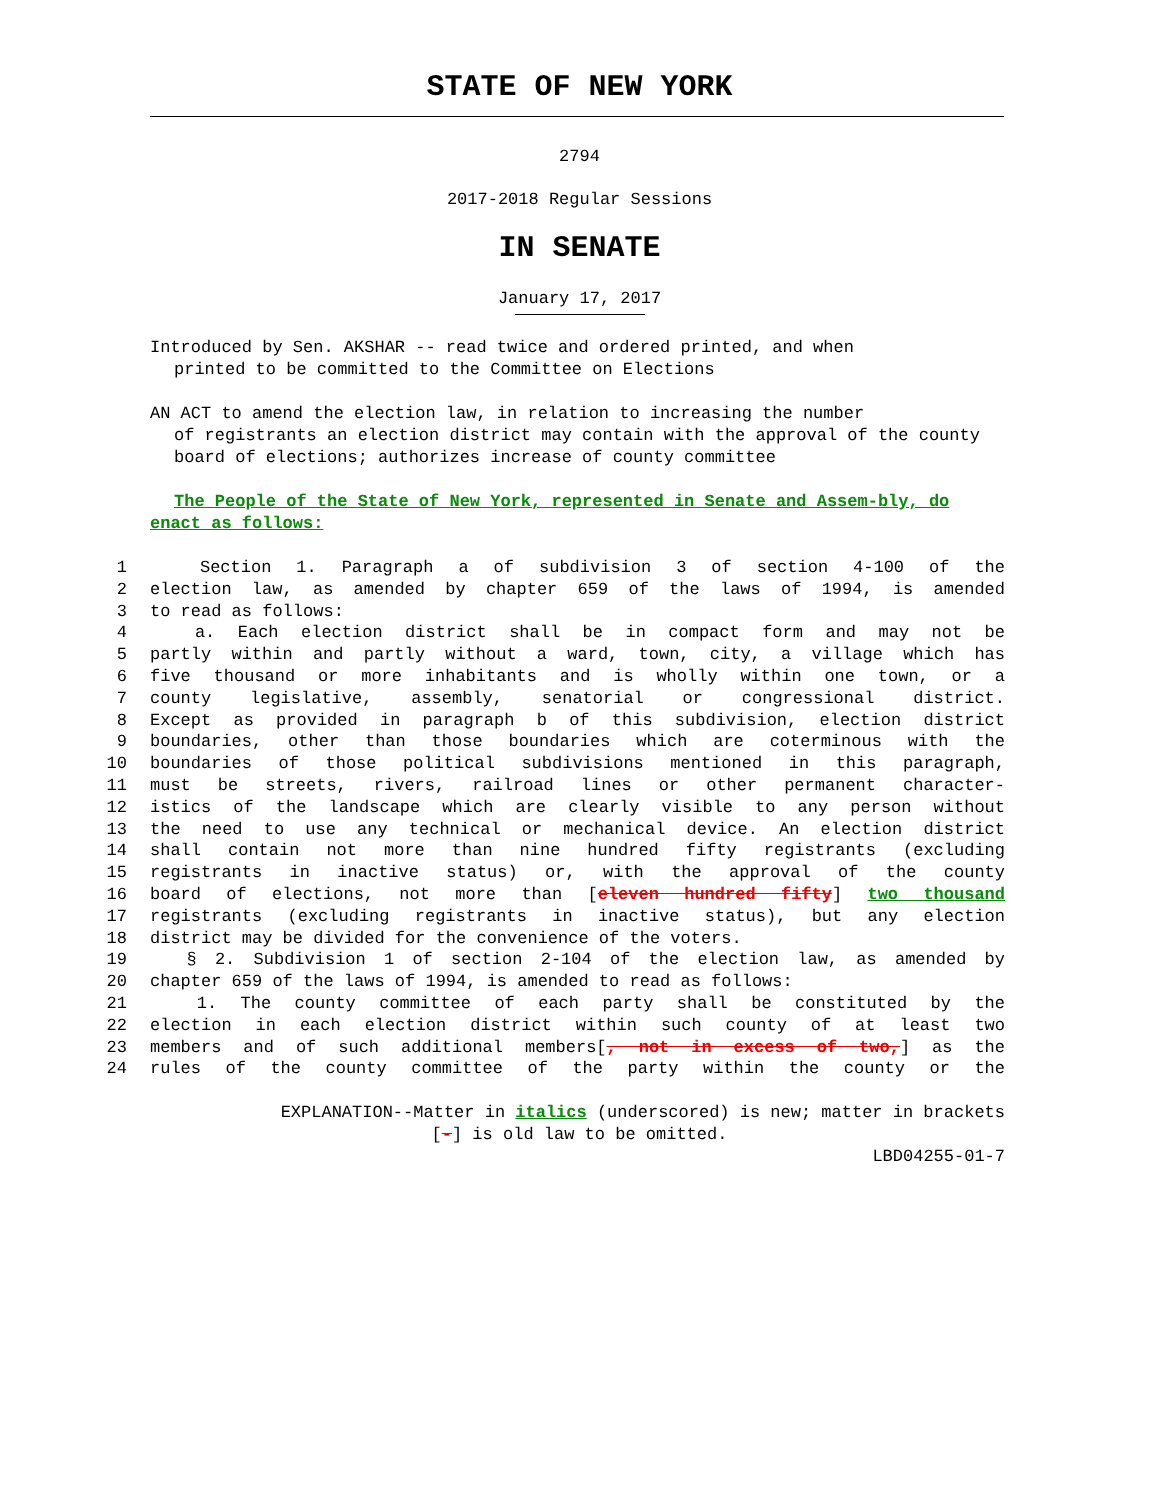STATE OF NEW YORK
2794
2017-2018 Regular Sessions
IN SENATE
January 17, 2017
Introduced by Sen. AKSHAR -- read twice and ordered printed, and when
printed to be committed to the Committee on Elections
AN ACT to amend the election law, in relation to increasing the number
of registrants an election district may contain with the approval of the county board of elections; authorizes increase of county committee
The People of the State of New York, represented in Senate and Assem-bly, do enact as follows:
1 Section 1. Paragraph a of subdivision 3 of section 4-100 of the
2 election law, as amended by chapter 659 of the laws of 1994, is amended
3 to read as follows:
4 a. Each election district shall be in compact form and may not be
5 partly within and partly without a ward, town, city, a village which has
6 five thousand or more inhabitants and is wholly within one town, or a
7 county legislative, assembly, senatorial or congressional district.
8 Except as provided in paragraph b of this subdivision, election district
9 boundaries, other than those boundaries which are coterminous with the
10 boundaries of those political subdivisions mentioned in this paragraph,
11 must be streets, rivers, railroad lines or other permanent character-
12 istics of the landscape which are clearly visible to any person without
13 the need to use any technical or mechanical device. An election district
14 shall contain not more than nine hundred fifty registrants (excluding
15 registrants in inactive status) or, with the approval of the county
16 board of elections, not more than [eleven hundred fifty] two thousand
17 registrants (excluding registrants in inactive status), but any election
18 district may be divided for the convenience of the voters.
19 § 2. Subdivision 1 of section 2-104 of the election law, as amended by
20 chapter 659 of the laws of 1994, is amended to read as follows:
21 1. The county committee of each party shall be constituted by the
22 election in each election district within such county of at least two
23 members and of such additional members[, not in excess of two,] as the
24 rules of the county committee of the party within the county or the
EXPLANATION--Matter in italics (underscored) is new; matter in brackets
[-] is old law to be omitted.
LBD04255-01-7